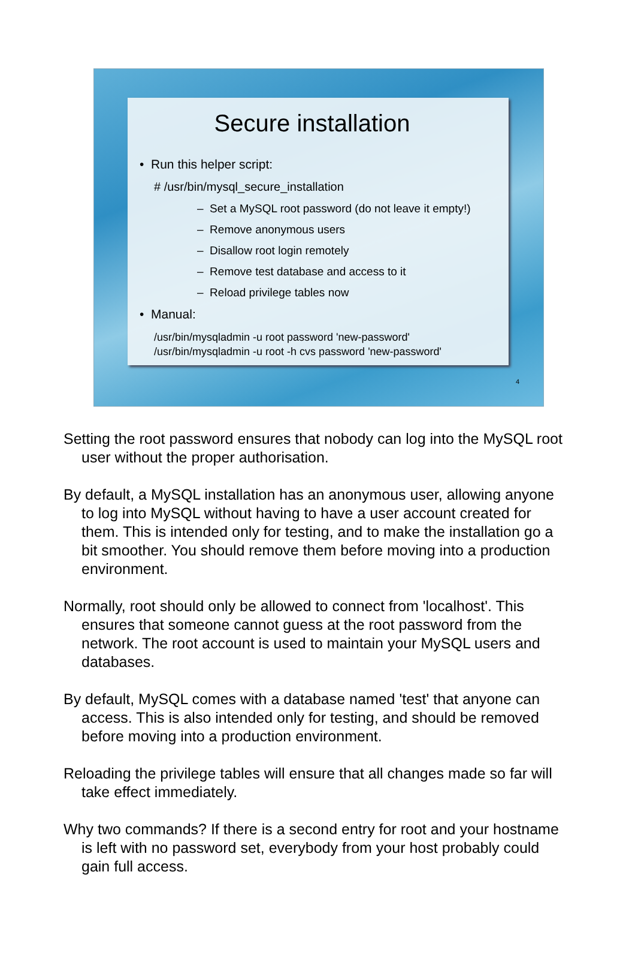Secure installation
• Run this helper script:
# /usr/bin/mysql_secure_installation
– Set a MySQL root password (do not leave it empty!)
– Remove anonymous users
– Disallow root login remotely
– Remove test database and access to it
– Reload privilege tables now
• Manual:
/usr/bin/mysqladmin -u root password 'new-password'
/usr/bin/mysqladmin -u root -h cvs password 'new-password'
4
Setting the root password ensures that nobody can log into the MySQL root user without the proper authorisation.
By default, a MySQL installation has an anonymous user, allowing anyone to log into MySQL without having to have a user account created for them. This is intended only for testing, and to make the installation go a bit smoother. You should remove them before moving into a production environment.
Normally, root should only be allowed to connect from 'localhost'. This ensures that someone cannot guess at the root password from the network. The root account is used to maintain your MySQL users and databases.
By default, MySQL comes with a database named 'test' that anyone can access. This is also intended only for testing, and should be removed before moving into a production environment.
Reloading the privilege tables will ensure that all changes made so far will take effect immediately.
Why two commands? If there is a second entry for root and your hostname is left with no password set, everybody from your host probably could gain full access.